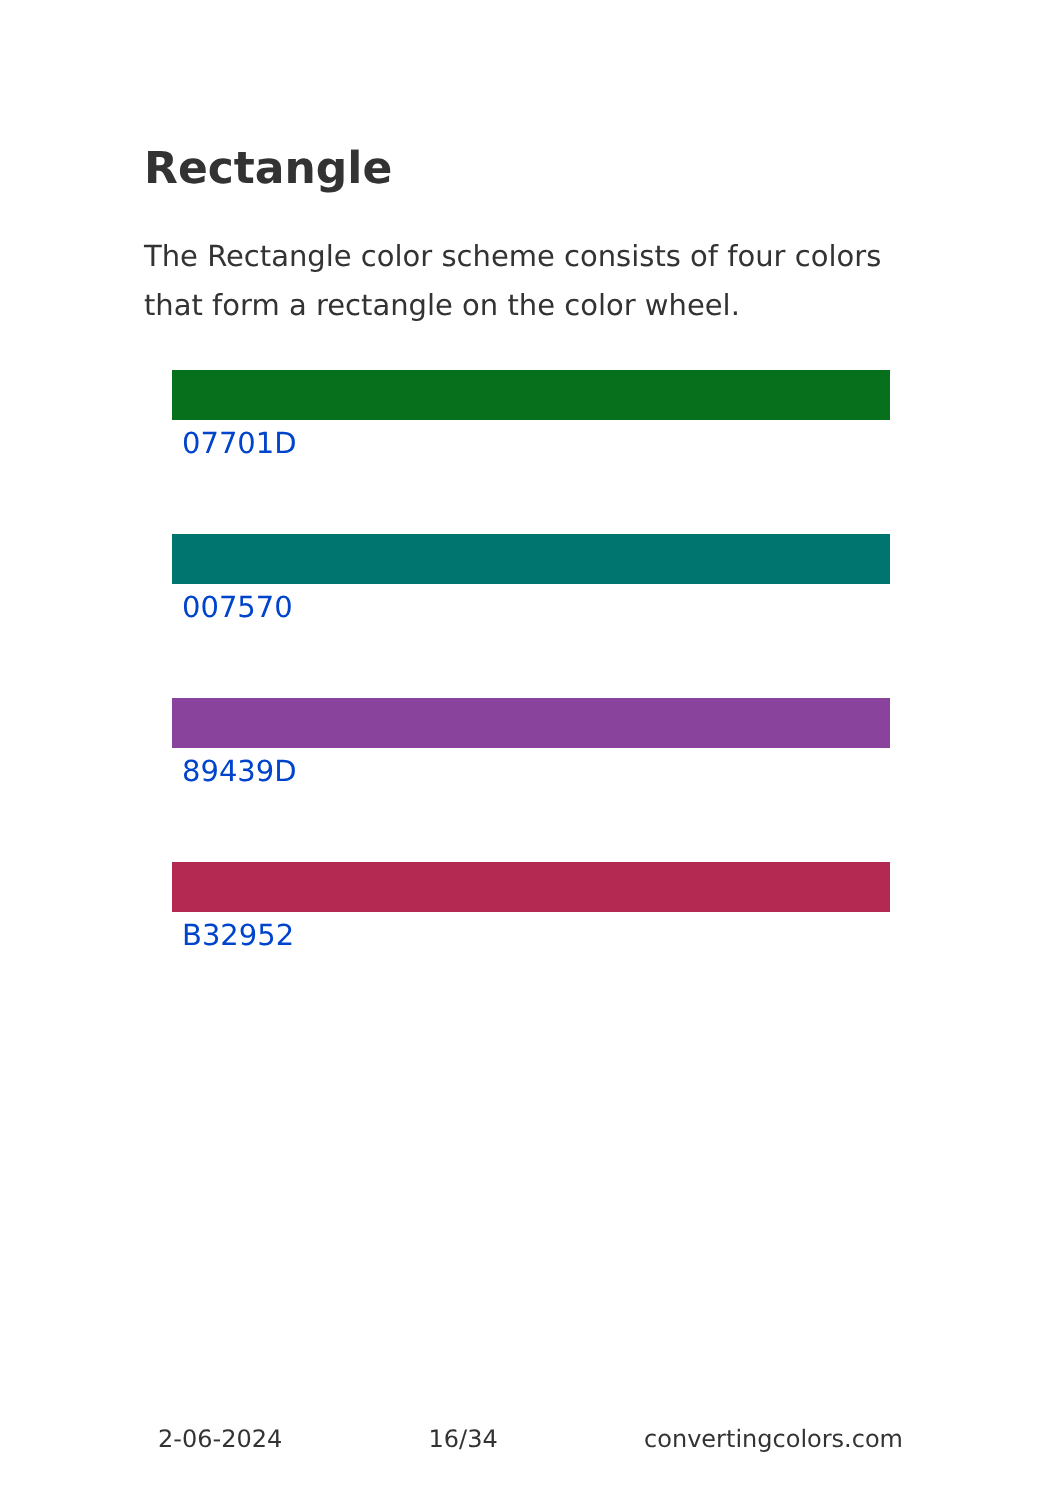Rectangle
The Rectangle color scheme consists of four colors that form a rectangle on the color wheel.
07701D
007570
89439D
B32952
2-06-2024 16/34 convertingcolors.com